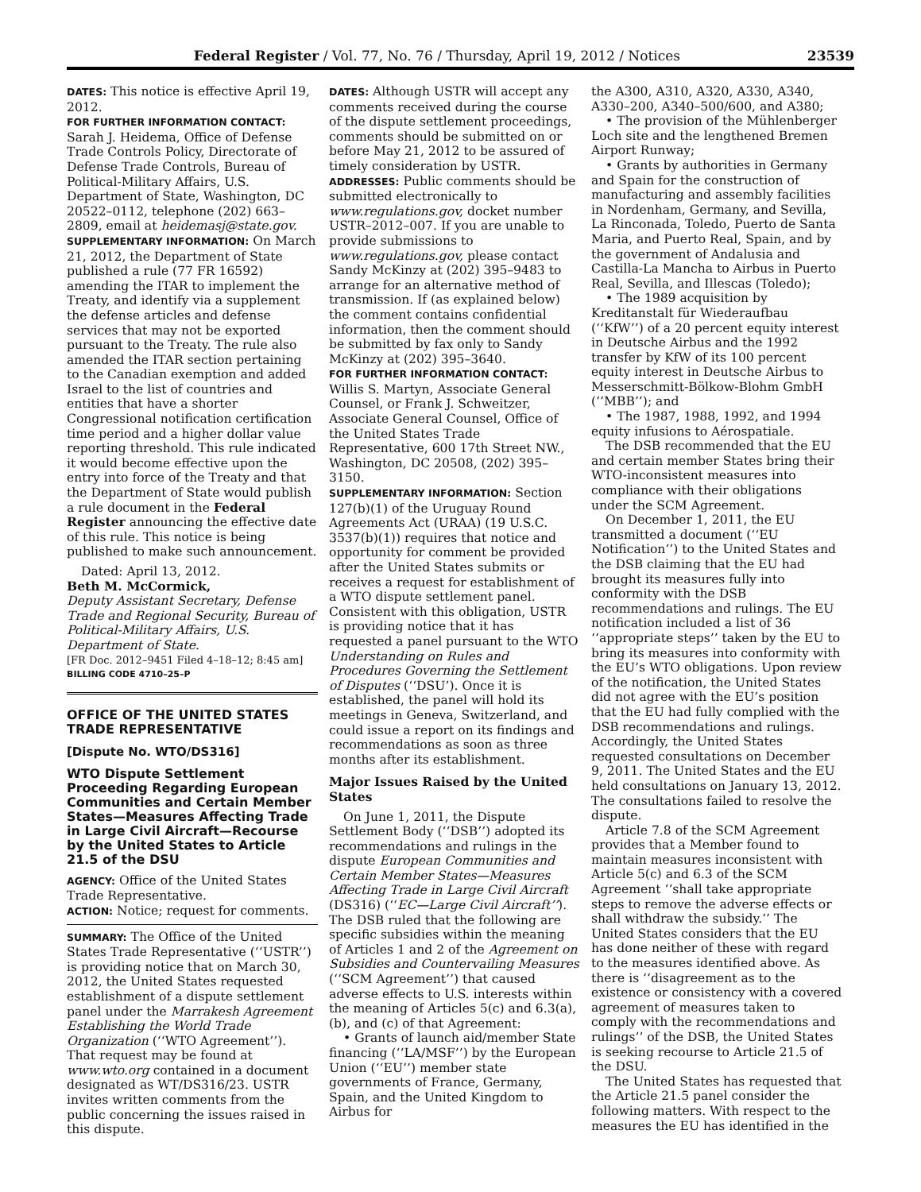Federal Register / Vol. 77, No. 76 / Thursday, April 19, 2012 / Notices 23539
DATES: This notice is effective April 19, 2012.
FOR FURTHER INFORMATION CONTACT: Sarah J. Heidema, Office of Defense Trade Controls Policy, Directorate of Defense Trade Controls, Bureau of Political-Military Affairs, U.S. Department of State, Washington, DC 20522–0112, telephone (202) 663–2809, email at heidemasj@state.gov.
SUPPLEMENTARY INFORMATION: On March 21, 2012, the Department of State published a rule (77 FR 16592) amending the ITAR to implement the Treaty, and identify via a supplement the defense articles and defense services that may not be exported pursuant to the Treaty. The rule also amended the ITAR section pertaining to the Canadian exemption and added Israel to the list of countries and entities that have a shorter Congressional notification certification time period and a higher dollar value reporting threshold. This rule indicated it would become effective upon the entry into force of the Treaty and that the Department of State would publish a rule document in the Federal Register announcing the effective date of this rule. This notice is being published to make such announcement.
Dated: April 13, 2012.
Beth M. McCormick,
Deputy Assistant Secretary, Defense Trade and Regional Security, Bureau of Political-Military Affairs, U.S. Department of State.
[FR Doc. 2012–9451 Filed 4–18–12; 8:45 am]
BILLING CODE 4710–25–P
OFFICE OF THE UNITED STATES TRADE REPRESENTATIVE
[Dispute No. WTO/DS316]
WTO Dispute Settlement Proceeding Regarding European Communities and Certain Member States—Measures Affecting Trade in Large Civil Aircraft—Recourse by the United States to Article 21.5 of the DSU
AGENCY: Office of the United States Trade Representative.
ACTION: Notice; request for comments.
SUMMARY: The Office of the United States Trade Representative (‘‘USTR’’) is providing notice that on March 30, 2012, the United States requested establishment of a dispute settlement panel under the Marrakesh Agreement Establishing the World Trade Organization (‘‘WTO Agreement’’). That request may be found at www.wto.org contained in a document designated as WT/DS316/23. USTR invites written comments from the public concerning the issues raised in this dispute.
DATES: Although USTR will accept any comments received during the course of the dispute settlement proceedings, comments should be submitted on or before May 21, 2012 to be assured of timely consideration by USTR.
ADDRESSES: Public comments should be submitted electronically to www.regulations.gov, docket number USTR–2012–007. If you are unable to provide submissions to www.regulations.gov, please contact Sandy McKinzy at (202) 395–9483 to arrange for an alternative method of transmission. If (as explained below) the comment contains confidential information, then the comment should be submitted by fax only to Sandy McKinzy at (202) 395–3640.
FOR FURTHER INFORMATION CONTACT: Willis S. Martyn, Associate General Counsel, or Frank J. Schweitzer, Associate General Counsel, Office of the United States Trade Representative, 600 17th Street NW., Washington, DC 20508, (202) 395–3150.
SUPPLEMENTARY INFORMATION: Section 127(b)(1) of the Uruguay Round Agreements Act (URAA) (19 U.S.C. 3537(b)(1)) requires that notice and opportunity for comment be provided after the United States submits or receives a request for establishment of a WTO dispute settlement panel. Consistent with this obligation, USTR is providing notice that it has requested a panel pursuant to the WTO Understanding on Rules and Procedures Governing the Settlement of Disputes (‘‘DSU’). Once it is established, the panel will hold its meetings in Geneva, Switzerland, and could issue a report on its findings and recommendations as soon as three months after its establishment.
Major Issues Raised by the United States
On June 1, 2011, the Dispute Settlement Body (‘‘DSB’’) adopted its recommendations and rulings in the dispute European Communities and Certain Member States—Measures Affecting Trade in Large Civil Aircraft (DS316) (‘‘EC—Large Civil Aircraft’’). The DSB ruled that the following are specific subsidies within the meaning of Articles 1 and 2 of the Agreement on Subsidies and Countervailing Measures (‘‘SCM Agreement’’) that caused adverse effects to U.S. interests within the meaning of Articles 5(c) and 6.3(a), (b), and (c) of that Agreement:
• Grants of launch aid/member State financing (‘‘LA/MSF’’) by the European Union (‘‘EU’’) member state governments of France, Germany, Spain, and the United Kingdom to Airbus for
the A300, A310, A320, A330, A340, A330–200, A340–500/600, and A380;
• The provision of the Mühlenberger Loch site and the lengthened Bremen Airport Runway;
• Grants by authorities in Germany and Spain for the construction of manufacturing and assembly facilities in Nordenham, Germany, and Sevilla, La Rinconada, Toledo, Puerto de Santa Maria, and Puerto Real, Spain, and by the government of Andalusia and Castilla-La Mancha to Airbus in Puerto Real, Sevilla, and Illescas (Toledo);
• The 1989 acquisition by Kreditanstalt für Wiederaufbau (‘‘KfW’’) of a 20 percent equity interest in Deutsche Airbus and the 1992 transfer by KfW of its 100 percent equity interest in Deutsche Airbus to Messerschmitt-Bölkow-Blohm GmbH (‘‘MBB’’); and
• The 1987, 1988, 1992, and 1994 equity infusions to Aérospatiale.
The DSB recommended that the EU and certain member States bring their WTO-inconsistent measures into compliance with their obligations under the SCM Agreement.
On December 1, 2011, the EU transmitted a document (‘‘EU Notification’’) to the United States and the DSB claiming that the EU had brought its measures fully into conformity with the DSB recommendations and rulings. The EU notification included a list of 36 ‘‘appropriate steps’’ taken by the EU to bring its measures into conformity with the EU’s WTO obligations. Upon review of the notification, the United States did not agree with the EU’s position that the EU had fully complied with the DSB recommendations and rulings. Accordingly, the United States requested consultations on December 9, 2011. The United States and the EU held consultations on January 13, 2012. The consultations failed to resolve the dispute.
Article 7.8 of the SCM Agreement provides that a Member found to maintain measures inconsistent with Article 5(c) and 6.3 of the SCM Agreement ‘‘shall take appropriate steps to remove the adverse effects or shall withdraw the subsidy.’’ The United States considers that the EU has done neither of these with regard to the measures identified above. As there is ‘‘disagreement as to the existence or consistency with a covered agreement of measures taken to comply with the recommendations and rulings’’ of the DSB, the United States is seeking recourse to Article 21.5 of the DSU.
The United States has requested that the Article 21.5 panel consider the following matters. With respect to the measures the EU has identified in the